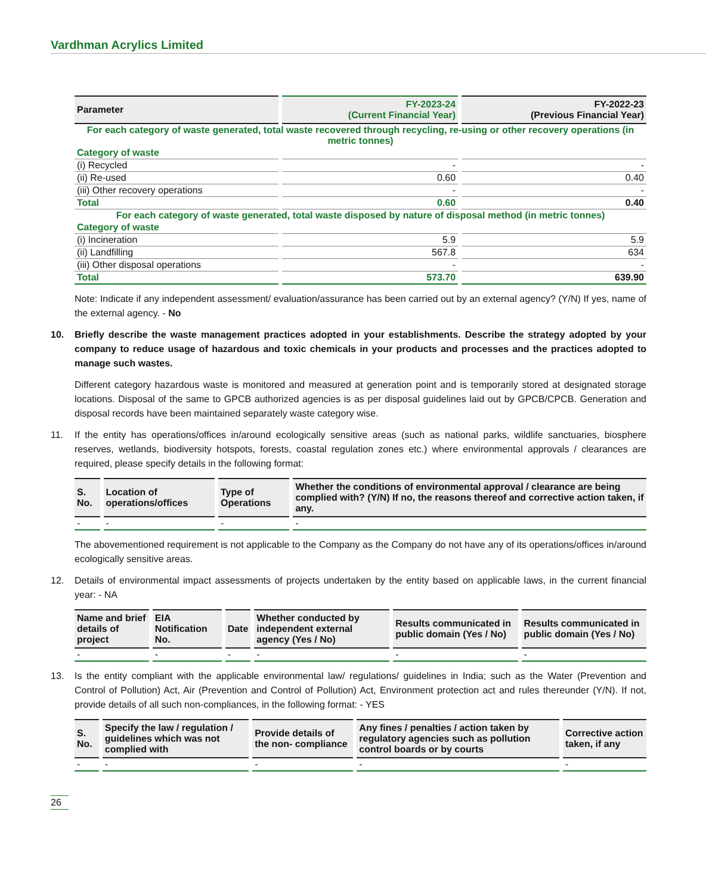Vardhman Acrylics Limited
| Parameter | FY-2023-24 (Current Financial Year) | FY-2022-23 (Previous Financial Year) |
| --- | --- | --- |
| For each category of waste generated, total waste recovered through recycling, re-using or other recovery operations (in metric tonnes) | | |
| Category of waste | | |
| (i) Recycled | - | - |
| (ii) Re-used | 0.60 | 0.40 |
| (iii) Other recovery operations | - | - |
| Total | 0.60 | 0.40 |
| For each category of waste generated, total waste disposed by nature of disposal method (in metric tonnes) | | |
| Category of waste | | |
| (i) Incineration | 5.9 | 5.9 |
| (ii) Landfilling | 567.8 | 634 |
| (iii) Other disposal operations | - | - |
| Total | 573.70 | 639.90 |
Note: Indicate if any independent assessment/ evaluation/assurance has been carried out by an external agency? (Y/N) If yes, name of the external agency. - No
10. Briefly describe the waste management practices adopted in your establishments. Describe the strategy adopted by your company to reduce usage of hazardous and toxic chemicals in your products and processes and the practices adopted to manage such wastes.
Different category hazardous waste is monitored and measured at generation point and is temporarily stored at designated storage locations. Disposal of the same to GPCB authorized agencies is as per disposal guidelines laid out by GPCB/CPCB. Generation and disposal records have been maintained separately waste category wise.
11. If the entity has operations/offices in/around ecologically sensitive areas (such as national parks, wildlife sanctuaries, biosphere reserves, wetlands, biodiversity hotspots, forests, coastal regulation zones etc.) where environmental approvals / clearances are required, please specify details in the following format:
| S. No. | Location of operations/offices | Type of Operations | Whether the conditions of environmental approval / clearance are being complied with? (Y/N) If no, the reasons thereof and corrective action taken, if any. |
| --- | --- | --- | --- |
| - | - | - | - |
The abovementioned requirement is not applicable to the Company as the Company do not have any of its operations/offices in/around ecologically sensitive areas.
12. Details of environmental impact assessments of projects undertaken by the entity based on applicable laws, in the current financial year: - NA
| Name and brief details of project | EIA Notification No. | Date | Whether conducted by independent external agency (Yes / No) | Results communicated in public domain (Yes / No) | Results communicated in public domain (Yes / No) |
| --- | --- | --- | --- | --- | --- |
| - | - | - | - | - | - |
13. Is the entity compliant with the applicable environmental law/ regulations/ guidelines in India; such as the Water (Prevention and Control of Pollution) Act, Air (Prevention and Control of Pollution) Act, Environment protection act and rules thereunder (Y/N). If not, provide details of all such non-compliances, in the following format: - YES
| S. No. | Specify the law / regulation / guidelines which was not complied with | Provide details of the non- compliance | Any fines / penalties / action taken by regulatory agencies such as pollution control boards or by courts | Corrective action taken, if any |
| --- | --- | --- | --- | --- |
| - | - | - | - | - |
26